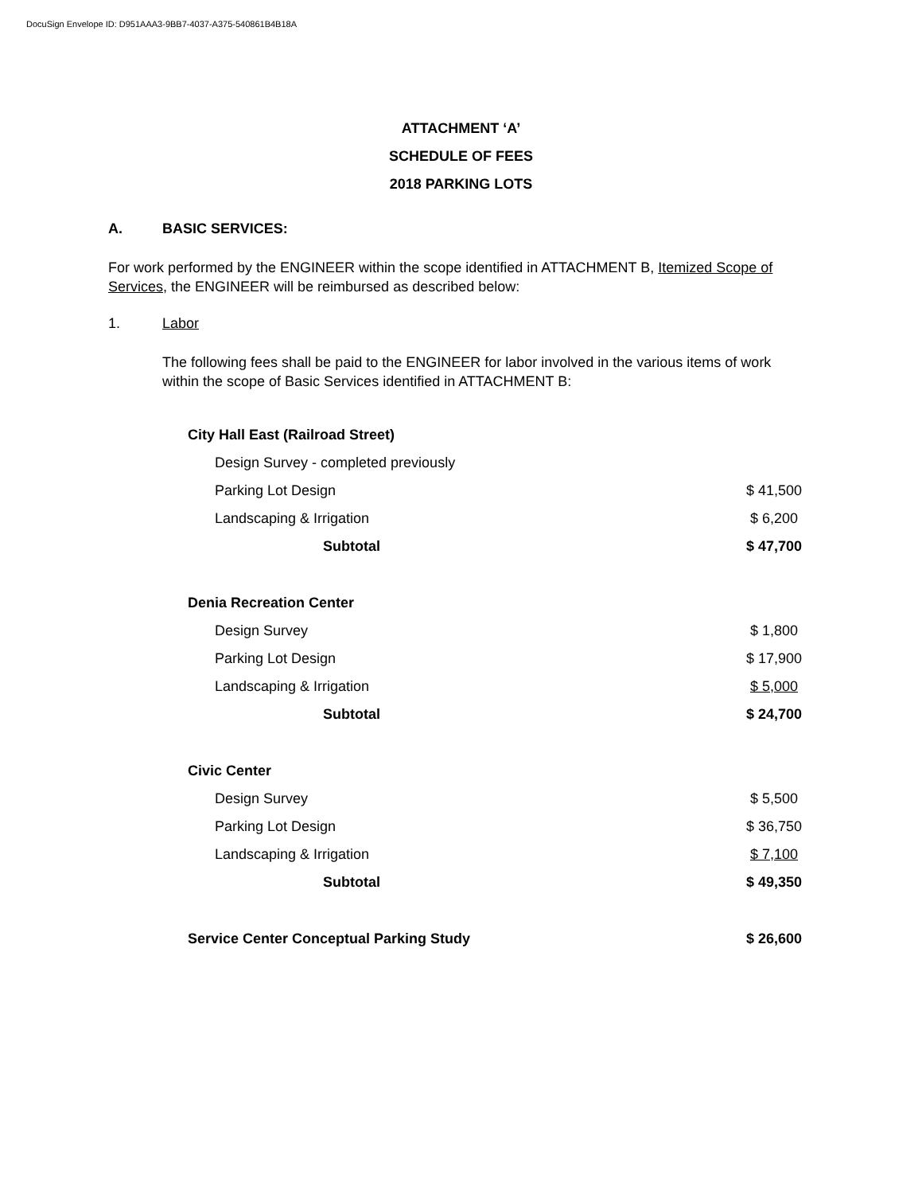DocuSign Envelope ID: D951AAA3-9BB7-4037-A375-540861B4B18A
ATTACHMENT ‘A’
SCHEDULE OF FEES
2018 PARKING LOTS
A. BASIC SERVICES:
For work performed by the ENGINEER within the scope identified in ATTACHMENT B, Itemized Scope of Services, the ENGINEER will be reimbursed as described below:
1. Labor
The following fees shall be paid to the ENGINEER for labor involved in the various items of work within the scope of Basic Services identified in ATTACHMENT B:
| City Hall East (Railroad Street) | |
| Design Survey - completed previously | |
| Parking Lot Design | $ 41,500 |
| Landscaping & Irrigation | $ 6,200 |
| Subtotal | $ 47,700 |
| Denia Recreation Center | |
| Design Survey | $ 1,800 |
| Parking Lot Design | $ 17,900 |
| Landscaping & Irrigation | $ 5,000 |
| Subtotal | $ 24,700 |
| Civic Center | |
| Design Survey | $ 5,500 |
| Parking Lot Design | $ 36,750 |
| Landscaping & Irrigation | $ 7,100 |
| Subtotal | $ 49,350 |
| Service Center Conceptual Parking Study | $ 26,600 |